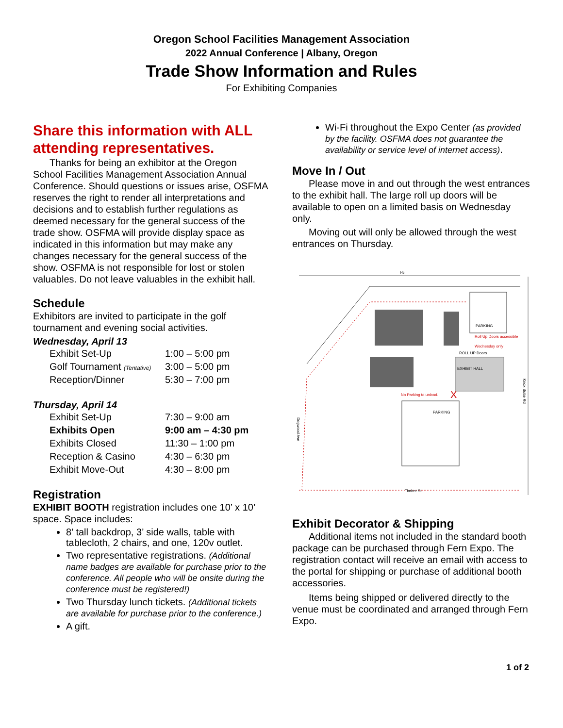Oregon School Facilities Management Association
2022 Annual Conference | Albany, Oregon
Trade Show Information and Rules
For Exhibiting Companies
Share this information with ALL attending representatives.
Thanks for being an exhibitor at the Oregon School Facilities Management Association Annual Conference. Should questions or issues arise, OSFMA reserves the right to render all interpretations and decisions and to establish further regulations as deemed necessary for the general success of the trade show. OSFMA will provide display space as indicated in this information but may make any changes necessary for the general success of the show. OSFMA is not responsible for lost or stolen valuables. Do not leave valuables in the exhibit hall.
Schedule
Exhibitors are invited to participate in the golf tournament and evening social activities.
Wednesday, April 13
| Exhibit Set-Up | 1:00 – 5:00 pm |
| Golf Tournament (Tentative) | 3:00 – 5:00 pm |
| Reception/Dinner | 5:30 – 7:00 pm |
Thursday, April 14
| Exhibit Set-Up | 7:30 – 9:00 am |
| Exhibits Open | 9:00 am – 4:30 pm |
| Exhibits Closed | 11:30 – 1:00 pm |
| Reception & Casino | 4:30 – 6:30 pm |
| Exhibit Move-Out | 4:30 – 8:00 pm |
Registration
EXHIBIT BOOTH registration includes one 10’ x 10’ space. Space includes:
8’ tall backdrop, 3’ side walls, table with tablecloth, 2 chairs, and one, 120v outlet.
Two representative registrations. (Additional name badges are available for purchase prior to the conference. All people who will be onsite during the conference must be registered!)
Two Thursday lunch tickets. (Additional tickets are available for purchase prior to the conference.)
A gift.
Wi-Fi throughout the Expo Center (as provided by the facility. OSFMA does not guarantee the availability or service level of internet access).
Move In / Out
Please move in and out through the west entrances to the exhibit hall. The large roll up doors will be available to open on a limited basis on Wednesday only.
Moving out will only be allowed through the west entrances on Thursday.
I-5
PARKING
Roll Up Doors accessible
Wednesday only
EXHIBIT HALL
ROLL UP Doors
PARKING
No Parking to unload.
X
Timber St
Knox Butte Rd
Dogwood Ave
Exhibit Decorator & Shipping
Additional items not included in the standard booth package can be purchased through Fern Expo. The registration contact will receive an email with access to the portal for shipping or purchase of additional booth accessories.
Items being shipped or delivered directly to the venue must be coordinated and arranged through Fern Expo.
1 of 2